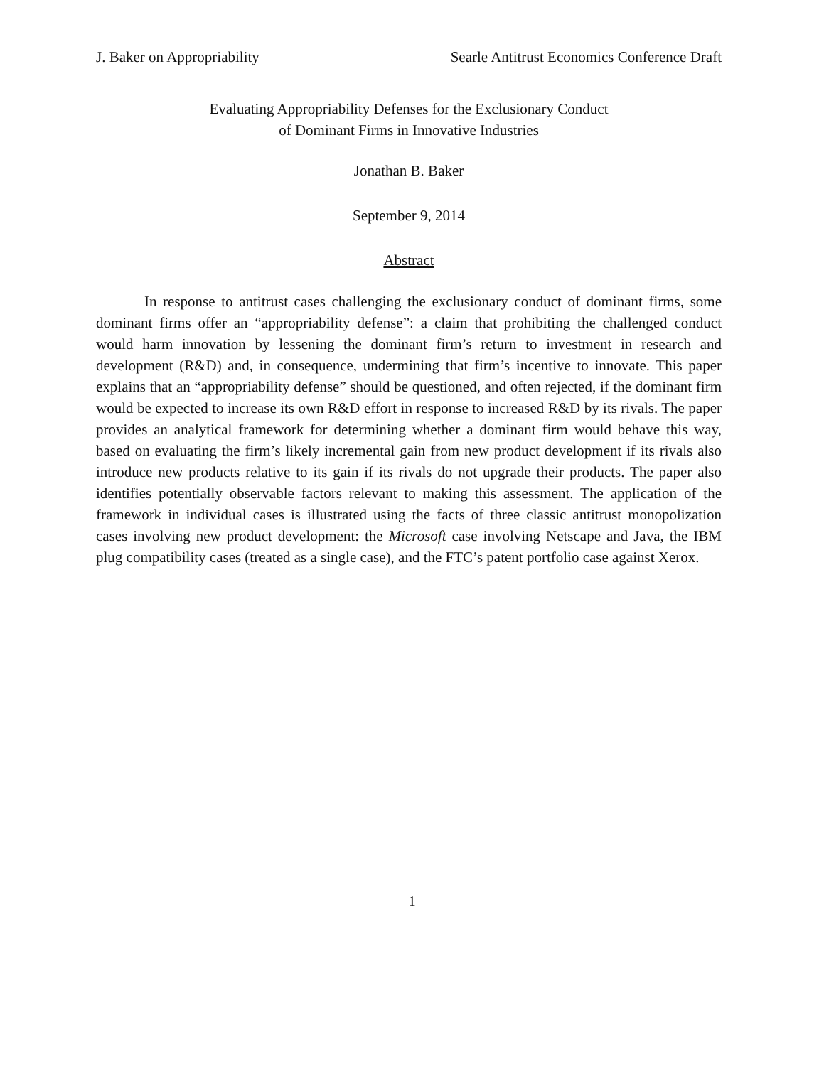J. Baker on Appropriability Searle Antitrust Economics Conference Draft
Evaluating Appropriability Defenses for the Exclusionary Conduct
of Dominant Firms in Innovative Industries
Jonathan B. Baker
September 9, 2014
Abstract
In response to antitrust cases challenging the exclusionary conduct of dominant firms, some dominant firms offer an “appropriability defense”: a claim that prohibiting the challenged conduct would harm innovation by lessening the dominant firm’s return to investment in research and development (R&D) and, in consequence, undermining that firm’s incentive to innovate. This paper explains that an “appropriability defense” should be questioned, and often rejected, if the dominant firm would be expected to increase its own R&D effort in response to increased R&D by its rivals. The paper provides an analytical framework for determining whether a dominant firm would behave this way, based on evaluating the firm’s likely incremental gain from new product development if its rivals also introduce new products relative to its gain if its rivals do not upgrade their products. The paper also identifies potentially observable factors relevant to making this assessment. The application of the framework in individual cases is illustrated using the facts of three classic antitrust monopolization cases involving new product development: the Microsoft case involving Netscape and Java, the IBM plug compatibility cases (treated as a single case), and the FTC’s patent portfolio case against Xerox.
1